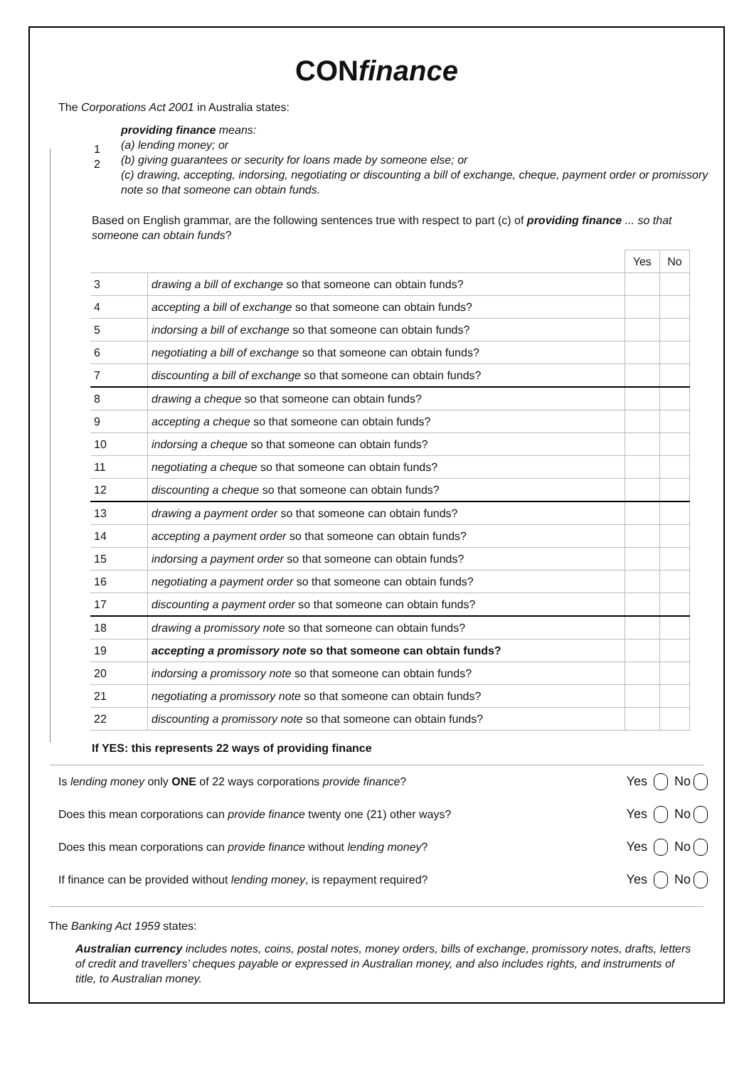CONfinance
The Corporations Act 2001 in Australia states:
providing finance means:
(a) lending money; or
(b) giving guarantees or security for loans made by someone else; or
(c) drawing, accepting, indorsing, negotiating or discounting a bill of exchange, cheque, payment order or promissory note so that someone can obtain funds.
1
2
Based on English grammar, are the following sentences true with respect to part (c) of providing finance ... so that someone can obtain funds?
| | | Yes | No |
| --- | --- | --- | --- |
| 3 | drawing a bill of exchange so that someone can obtain funds? | | |
| 4 | accepting a bill of exchange so that someone can obtain funds? | | |
| 5 | indorsing a bill of exchange so that someone can obtain funds? | | |
| 6 | negotiating a bill of exchange so that someone can obtain funds? | | |
| 7 | discounting a bill of exchange so that someone can obtain funds? | | |
| 8 | drawing a cheque so that someone can obtain funds? | | |
| 9 | accepting a cheque so that someone can obtain funds? | | |
| 10 | indorsing a cheque so that someone can obtain funds? | | |
| 11 | negotiating a cheque so that someone can obtain funds? | | |
| 12 | discounting a cheque so that someone can obtain funds? | | |
| 13 | drawing a payment order so that someone can obtain funds? | | |
| 14 | accepting a payment order so that someone can obtain funds? | | |
| 15 | indorsing a payment order so that someone can obtain funds? | | |
| 16 | negotiating a payment order so that someone can obtain funds? | | |
| 17 | discounting a payment order so that someone can obtain funds? | | |
| 18 | drawing a promissory note so that someone can obtain funds? | | |
| 19 | accepting a promissory note so that someone can obtain funds? | | |
| 20 | indorsing a promissory note so that someone can obtain funds? | | |
| 21 | negotiating a promissory note so that someone can obtain funds? | | |
| 22 | discounting a promissory note so that someone can obtain funds? | | |
If YES: this represents 22 ways of providing finance
Is lending money only ONE of 22 ways corporations provide finance? Yes No
Does this mean corporations can provide finance twenty one (21) other ways? Yes No
Does this mean corporations can provide finance without lending money? Yes No
If finance can be provided without lending money, is repayment required? Yes No
The Banking Act 1959 states:
Australian currency includes notes, coins, postal notes, money orders, bills of exchange, promissory notes, drafts, letters of credit and travellers’ cheques payable or expressed in Australian money, and also includes rights, and instruments of title, to Australian money.